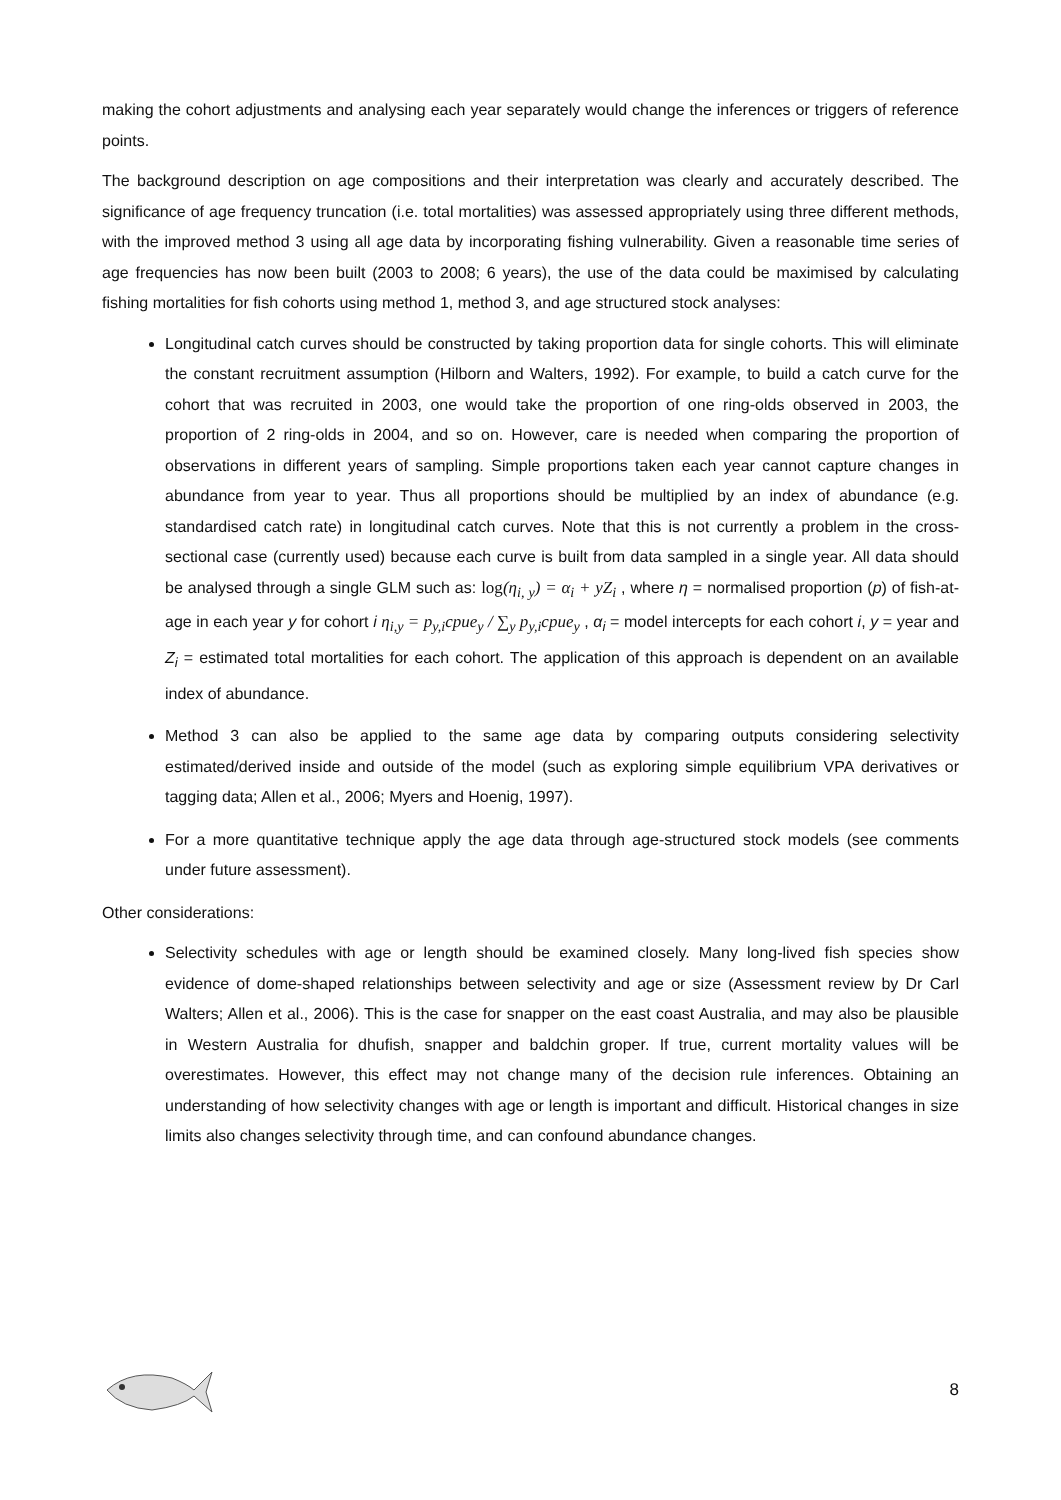making the cohort adjustments and analysing each year separately would change the inferences or triggers of reference points.
The background description on age compositions and their interpretation was clearly and accurately described. The significance of age frequency truncation (i.e. total mortalities) was assessed appropriately using three different methods, with the improved method 3 using all age data by incorporating fishing vulnerability. Given a reasonable time series of age frequencies has now been built (2003 to 2008; 6 years), the use of the data could be maximised by calculating fishing mortalities for fish cohorts using method 1, method 3, and age structured stock analyses:
Longitudinal catch curves should be constructed by taking proportion data for single cohorts. This will eliminate the constant recruitment assumption (Hilborn and Walters, 1992). For example, to build a catch curve for the cohort that was recruited in 2003, one would take the proportion of one ring-olds observed in 2003, the proportion of 2 ring-olds in 2004, and so on. However, care is needed when comparing the proportion of observations in different years of sampling. Simple proportions taken each year cannot capture changes in abundance from year to year. Thus all proportions should be multiplied by an index of abundance (e.g. standardised catch rate) in longitudinal catch curves. Note that this is not currently a problem in the cross-sectional case (currently used) because each curve is built from data sampled in a single year. All data should be analysed through a single GLM such as: log(η<sub>i, y</sub>) = α<sub>i</sub> + yZ<sub>i</sub> , where η = normalised proportion (p) of fish-at-age in each year y for cohort i η<sub>i,y</sub> = p<sub>y,i</sub>cpue<sub>y</sub> / ∑<sub>y</sub> p<sub>y,i</sub>cpue<sub>y</sub> , α<sub>i</sub> = model intercepts for each cohort i, y = year and Z<sub>i</sub> = estimated total mortalities for each cohort. The application of this approach is dependent on an available index of abundance.
Method 3 can also be applied to the same age data by comparing outputs considering selectivity estimated/derived inside and outside of the model (such as exploring simple equilibrium VPA derivatives or tagging data; Allen et al., 2006; Myers and Hoenig, 1997).
For a more quantitative technique apply the age data through age-structured stock models (see comments under future assessment).
Other considerations:
Selectivity schedules with age or length should be examined closely. Many long-lived fish species show evidence of dome-shaped relationships between selectivity and age or size (Assessment review by Dr Carl Walters; Allen et al., 2006). This is the case for snapper on the east coast Australia, and may also be plausible in Western Australia for dhufish, snapper and baldchin groper. If true, current mortality values will be overestimates. However, this effect may not change many of the decision rule inferences. Obtaining an understanding of how selectivity changes with age or length is important and difficult. Historical changes in size limits also changes selectivity through time, and can confound abundance changes.
8